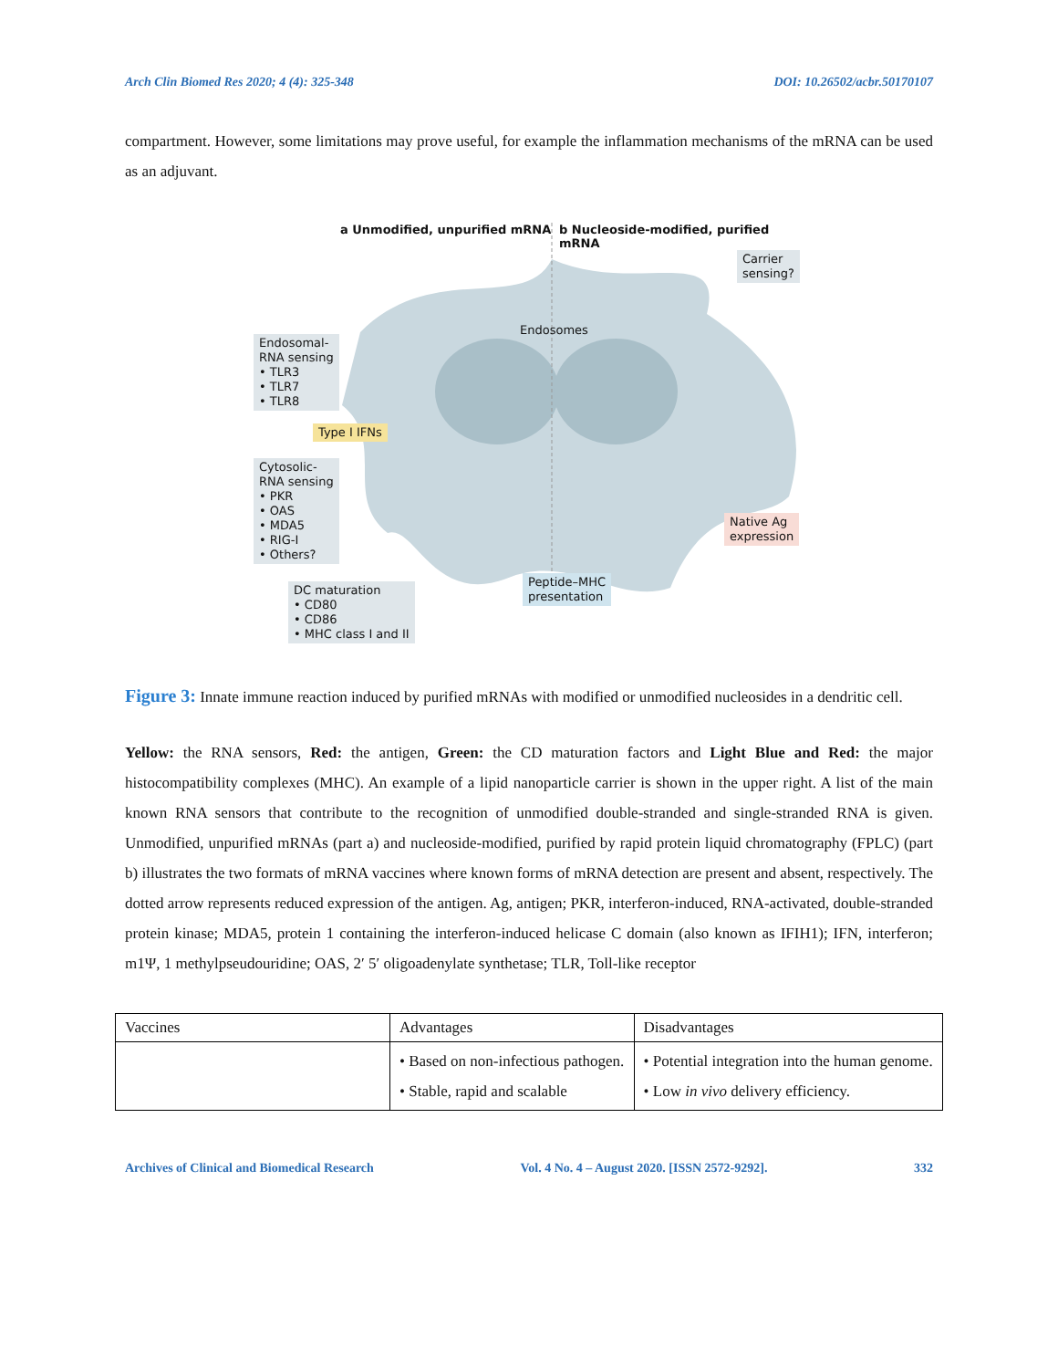Arch Clin Biomed Res 2020; 4 (4): 325-348 DOI: 10.26502/acbr.50170107
compartment. However, some limitations may prove useful, for example the inflammation mechanisms of the mRNA can be used as an adjuvant.
a Unmodified, unpurified mRNA
b Nucleoside-modified, purified mRNA
Carrier
sensing?
Endosomes
Endosomal-
RNA sensing
• TLR3
• TLR7
• TLR8
Type I IFNs
Cytosolic-
RNA sensing
• PKR
• OAS
• MDA5
• RIG-I
• Others?
Native Ag
expression
Peptide–MHC
presentation
DC maturation
• CD80
• CD86
• MHC class I and II
Figure 3: Innate immune reaction induced by purified mRNAs with modified or unmodified nucleosides in a dendritic cell.
Yellow: the RNA sensors, Red: the antigen, Green: the CD maturation factors and Light Blue and Red: the major histocompatibility complexes (MHC). An example of a lipid nanoparticle carrier is shown in the upper right. A list of the main known RNA sensors that contribute to the recognition of unmodified double-stranded and single-stranded RNA is given. Unmodified, unpurified mRNAs (part a) and nucleoside-modified, purified by rapid protein liquid chromatography (FPLC) (part b) illustrates the two formats of mRNA vaccines where known forms of mRNA detection are present and absent, respectively. The dotted arrow represents reduced expression of the antigen. Ag, antigen; PKR, interferon-induced, RNA-activated, double-stranded protein kinase; MDA5, protein 1 containing the interferon-induced helicase C domain (also known as IFIH1); IFN, interferon; m1Ψ, 1 methylpseudouridine; OAS, 2′ 5′ oligoadenylate synthetase; TLR, Toll-like receptor
| Vaccines | Advantages | Disadvantages |
| | • Based on non-infectious pathogen. • Stable, rapid and scalable | • Potential integration into the human genome. • Low in vivo delivery efficiency. |
Archives of Clinical and Biomedical Research Vol. 4 No. 4 – August 2020. [ISSN 2572-9292]. 332